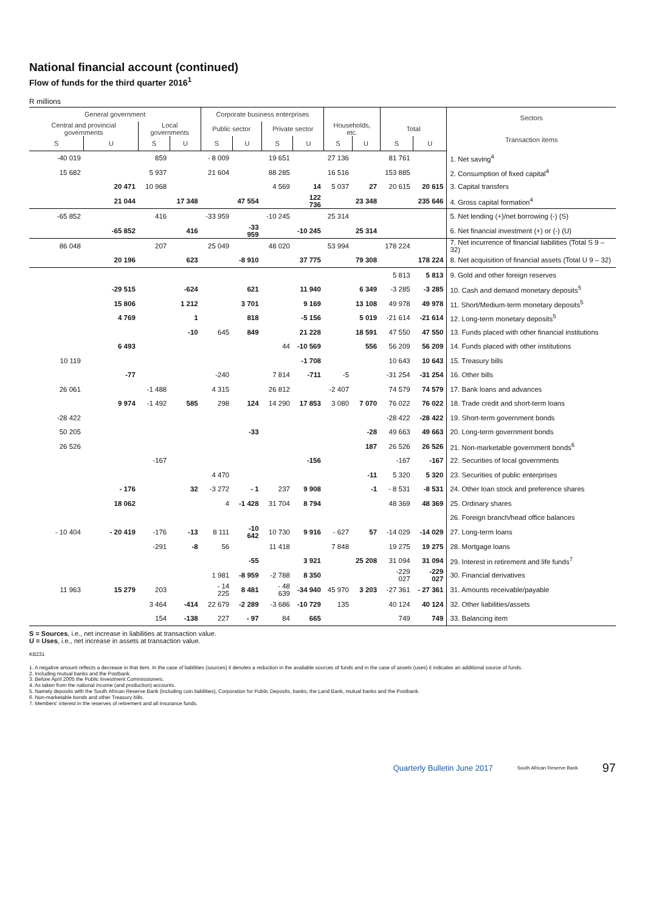National financial account (continued)
Flow of funds for the third quarter 2016<sup>1</sup>
R millions
| General government | | | | Corporate business enterprises | | | | | | | | Sectors Transaction items |
| --- | --- | --- | --- | --- | --- | --- | --- | --- | --- | --- | --- | --- |
| Central and provincial governments | | Local governments | | Public sector | | Private sector | | Households, etc. | | Total | | |
| S | U | S | U | S | U | S | U | S | U | S | U | |
| -40 019 | | 859 | | - 8 009 | | 19 651 | | 27 136 | | 81 761 | | 1. Net saving<sup>4</sup> |
| 15 682 | | 5 937 | | 21 604 | | 88 285 | | 16 516 | | 153 885 | | 2. Consumption of fixed capital<sup>4</sup> |
| | 20 471 | 10 968 | | | | 4 569 | 14 | 5 037 | 27 | 20 615 | 20 615 | 3. Capital transfers |
| | 21 044 | | 17 348 | | 47 554 | | 122 736 | | 23 348 | | 235 646 | 4. Gross capital formation<sup>4</sup> |
| -65 852 | | 416 | | -33 959 | | -10 245 | | 25 314 | | | | 5. Net lending (+)/net borrowing (-) (S) |
| | -65 852 | | 416 | | -33 959 | | -10 245 | | 25 314 | | | 6. Net financial investment (+) or (-) (U) |
| 86 048 | | 207 | | 25 049 | | 48 020 | | 53 994 | | 178 224 | | 7. Net incurrence of financial liabilities (Total S 9 – 32) |
| | 20 196 | | 623 | | -8 910 | | 37 775 | | 79 308 | | 178 224 | 8. Net acquisition of financial assets (Total U 9 – 32) |
| | | | | | | | | | | 5 813 | 5 813 | 9. Gold and other foreign reserves |
| | -29 515 | | -624 | | 621 | | 11 940 | | 6 349 | -3 285 | -3 285 | 10. Cash and demand monetary deposits<sup>5</sup> |
| | 15 806 | | 1 212 | | 3 701 | | 9 169 | | 13 108 | 49 978 | 49 978 | 11. Short/Medium-term monetary deposits<sup>5</sup> |
| | 4 769 | | 1 | | 818 | | -5 156 | | 5 019 | -21 614 | -21 614 | 12. Long-term monetary deposits<sup>5</sup> |
| | | | -10 | 645 | 849 | | 21 228 | | 18 591 | 47 550 | 47 550 | 13. Funds placed with other financial institutions |
| | 6 493 | | | | | 44 | -10 569 | | 556 | 56 209 | 56 209 | 14. Funds placed with other institutions |
| 10 119 | | | | | | | -1 708 | | | 10 643 | 10 643 | 15. Treasury bills |
| | -77 | | | -240 | | 7 814 | -711 | -5 | | -31 254 | -31 254 | 16. Other bills |
| 26 061 | | -1 488 | | 4 315 | | 26 812 | | -2 407 | | 74 579 | 74 579 | 17. Bank loans and advances |
| | 9 974 | -1 492 | 585 | 298 | 124 | 14 290 | 17 853 | 3 080 | 7 070 | 76 022 | 76 022 | 18. Trade credit and short-term loans |
| -28 422 | | | | | | | | | | -28 422 | -28 422 | 19. Short-term government bonds |
| 50 205 | | | | | -33 | | | | -28 | 49 663 | 49 663 | 20. Long-term government bonds |
| 26 526 | | | | | | | | | 187 | 26 526 | 26 526 | 21. Non-marketable government bonds<sup>6</sup> |
| | | -167 | | | | | -156 | | | -167 | -167 | 22. Securities of local governments |
| | | | | 4 470 | | | | | -11 | 5 320 | 5 320 | 23. Securities of public enterprises |
| | - 176 | | 32 | -3 272 | - 1 | 237 | 9 908 | | -1 | - 8 531 | -8 531 | 24. Other loan stock and preference shares |
| | 18 062 | | | 4 | -1 428 | 31 704 | 8 794 | | | 48 369 | 48 369 | 25. Ordinary shares |
| | | | | | | | | | | | | 26. Foreign branch/head office balances |
| - 10 404 | - 20 419 | -176 | -13 | 8 111 | -10 642 | 10 730 | 9 916 | - 627 | 57 | -14 029 | -14 029 | 27. Long-term loans |
| | | -291 | -8 | 56 | | 11 418 | | 7 848 | | 19 275 | 19 275 | 28. Mortgage loans |
| | | | | | -55 | | 3 921 | | 25 208 | 31 094 | 31 094 | 29. Interest in retirement and life funds<sup>7</sup> |
| | | | | 1 981 | -8 959 | -2 788 | 8 350 | | | -229 027 | -229 027 | 30. Financial derivatives |
| 11 963 | 15 279 | 203 | | - 14 225 | 8 481 | - 48 639 | -34 940 | 45 970 | 3 203 | -27 361 | - 27 361 | 31. Amounts receivable/payable |
| | | 3 464 | -414 | 22 679 | -2 289 | -3 686 | -10 729 | 135 | | 40 124 | 40 124 | 32. Other liabilities/assets |
| | | 154 | -138 | 227 | - 97 | 84 | 665 | | | 749 | 749 | 33. Balancing item |
S = Sources, i.e., net increase in liabilities at transaction value.
U = Uses, i.e., net increase in assets at transaction value.
KB231
1. A negative amount reflects a decrease in that item. In the case of liabilities (sources) it denotes a reduction in the available sources of funds and in the case of assets (uses) it indicates an additional source of funds.
2. Including mutual banks and the Postbank.
3. Before April 2005 the Public Investment Commissioners.
4. As taken from the national income (and production) accounts.
5. Namely deposits with the South African Reserve Bank (including coin liabilities), Corporation for Public Deposits, banks, the Land Bank, mutual banks and the Postbank.
6. Non-marketable bonds and other Treasury bills.
7. Members' interest in the reserves of retirement and all insurance funds.
Quarterly Bulletin June 2017 South African Reserve Bank 97